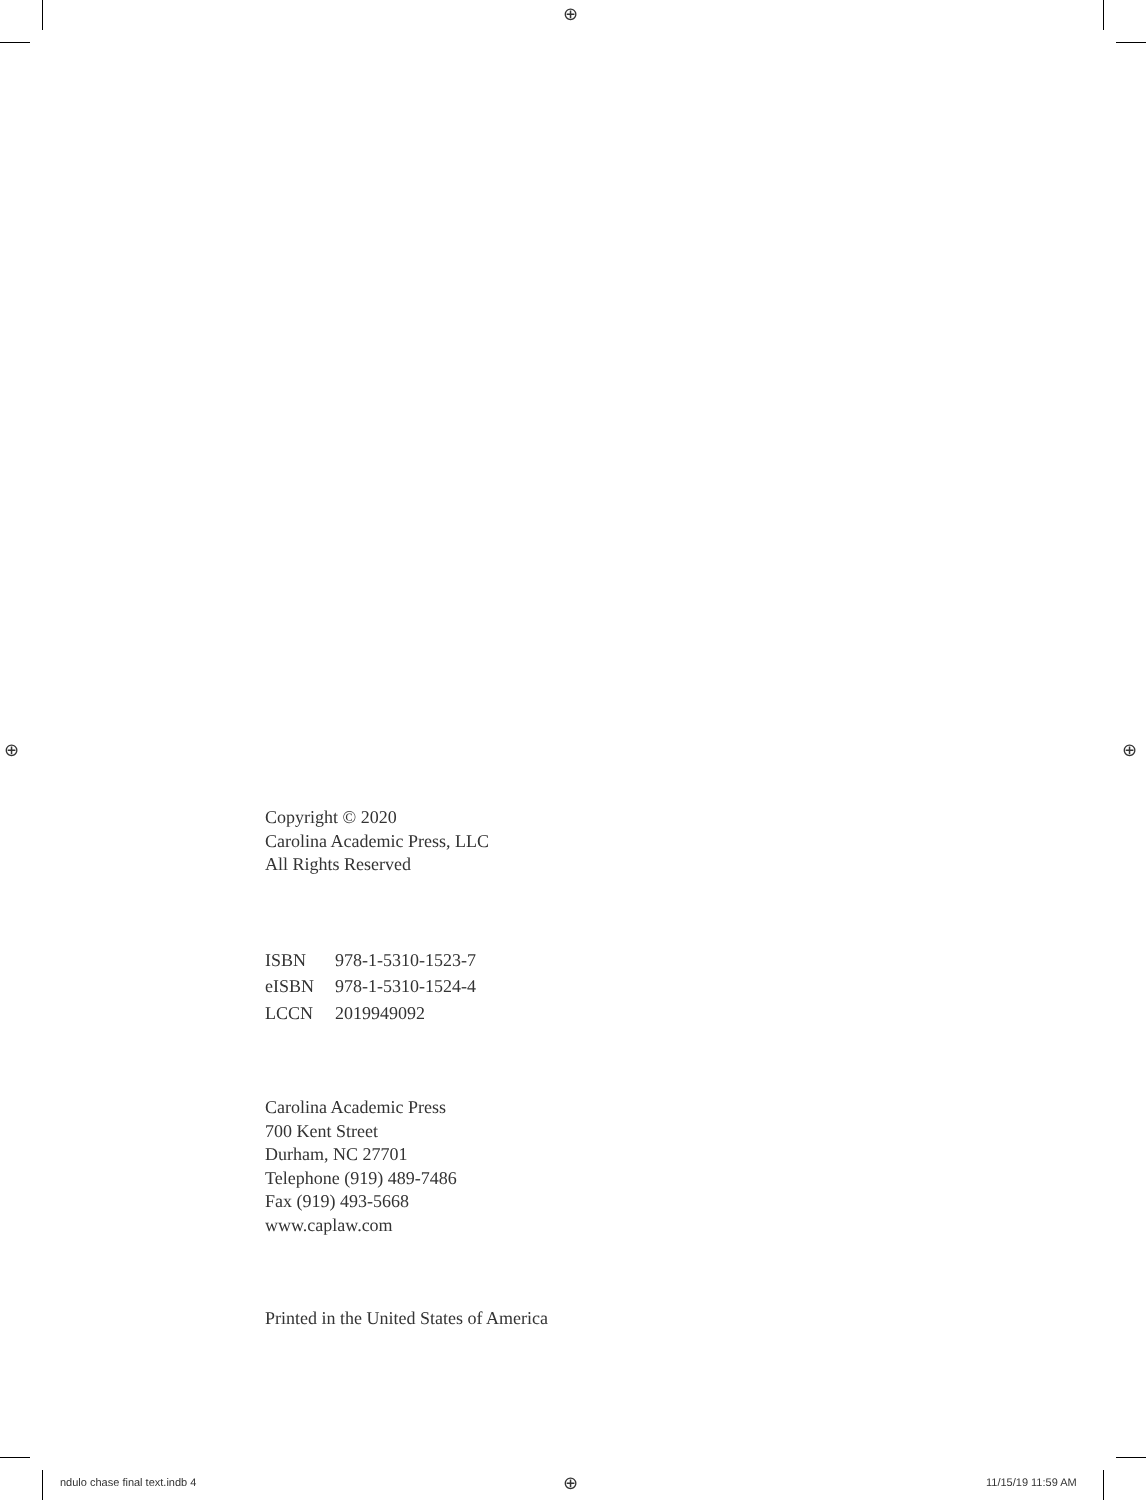⊕
⊕ ⊕
Copyright © 2020
Carolina Academic Press, LLC
All Rights Reserved
ISBN 978-1-5310-1523-7
eISBN 978-1-5310-1524-4
LCCN 2019949092
Carolina Academic Press
700 Kent Street
Durham, NC 27701
Telephone (919) 489-7486
Fax (919) 493-5668
www.caplaw.com
Printed in the United States of America
ndulo chase final text.indb 4 ⊕ 11/15/19 11:59 AM